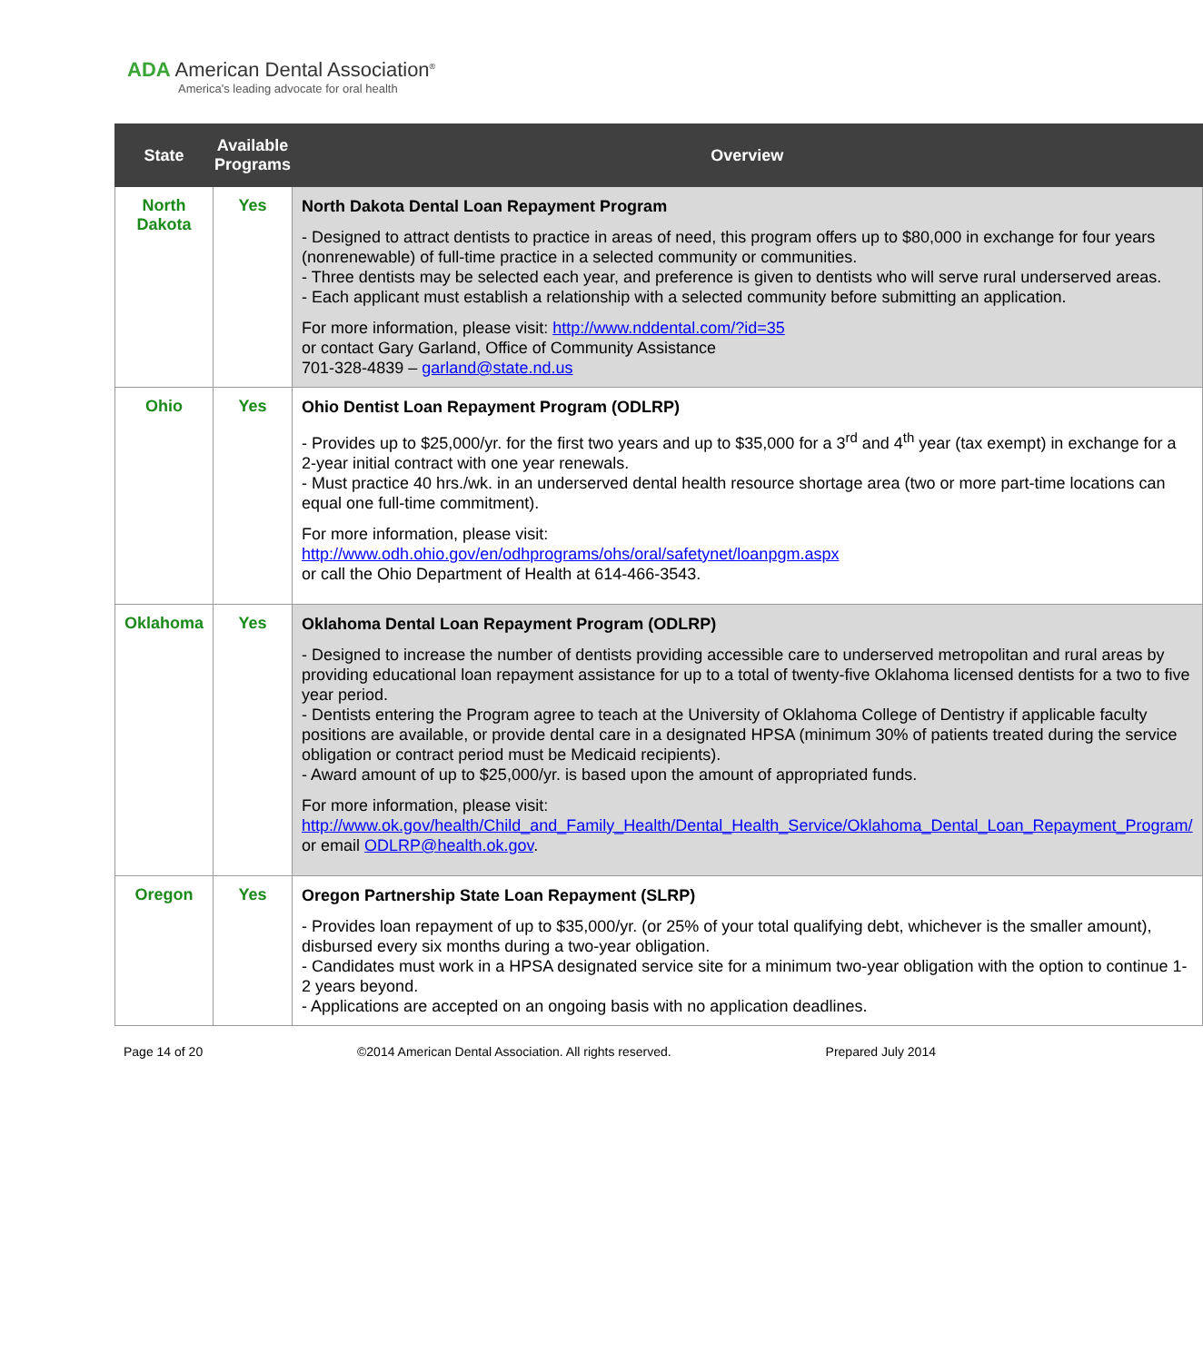ADA American Dental Association<sup>®</sup>
America's leading advocate for oral health
| State | Available Programs | Overview |
| --- | --- | --- |
| North Dakota | Yes | North Dakota Dental Loan Repayment Program - Designed to attract dentists to practice in areas of need, this program offers up to $80,000 in exchange for four years (nonrenewable) of full-time practice in a selected community or communities. - Three dentists may be selected each year, and preference is given to dentists who will serve rural underserved areas. - Each applicant must establish a relationship with a selected community before submitting an application. For more information, please visit: http://www.nddental.com/?id=35 or contact Gary Garland, Office of Community Assistance 701-328-4839 – garland@state.nd.us |
| Ohio | Yes | Ohio Dentist Loan Repayment Program (ODLRP) - Provides up to $25,000/yr. for the first two years and up to $35,000 for a 3<sup>rd</sup> and 4<sup>th</sup> year (tax exempt) in exchange for a 2-year initial contract with one year renewals. - Must practice 40 hrs./wk. in an underserved dental health resource shortage area (two or more part-time locations can equal one full-time commitment). For more information, please visit: http://www.odh.ohio.gov/en/odhprograms/ohs/oral/safetynet/loanpgm.aspx or call the Ohio Department of Health at 614-466-3543. |
| Oklahoma | Yes | Oklahoma Dental Loan Repayment Program (ODLRP) - Designed to increase the number of dentists providing accessible care to underserved metropolitan and rural areas by providing educational loan repayment assistance for up to a total of twenty-five Oklahoma licensed dentists for a two to five year period. - Dentists entering the Program agree to teach at the University of Oklahoma College of Dentistry if applicable faculty positions are available, or provide dental care in a designated HPSA (minimum 30% of patients treated during the service obligation or contract period must be Medicaid recipients). - Award amount of up to $25,000/yr. is based upon the amount of appropriated funds. For more information, please visit: http://www.ok.gov/health/Child_and_Family_Health/Dental_Health_Service/Oklahoma_Dental_Loan_Repayment_Program/ or email ODLRP@health.ok.gov . |
| Oregon | Yes | Oregon Partnership State Loan Repayment (SLRP) - Provides loan repayment of up to $35,000/yr. (or 25% of your total qualifying debt, whichever is the smaller amount), disbursed every six months during a two-year obligation. - Candidates must work in a HPSA designated service site for a minimum two-year obligation with the option to continue 1-2 years beyond. - Applications are accepted on an ongoing basis with no application deadlines. |
Page 14 of 20 ©2014 American Dental Association. All rights reserved. Prepared July 2014